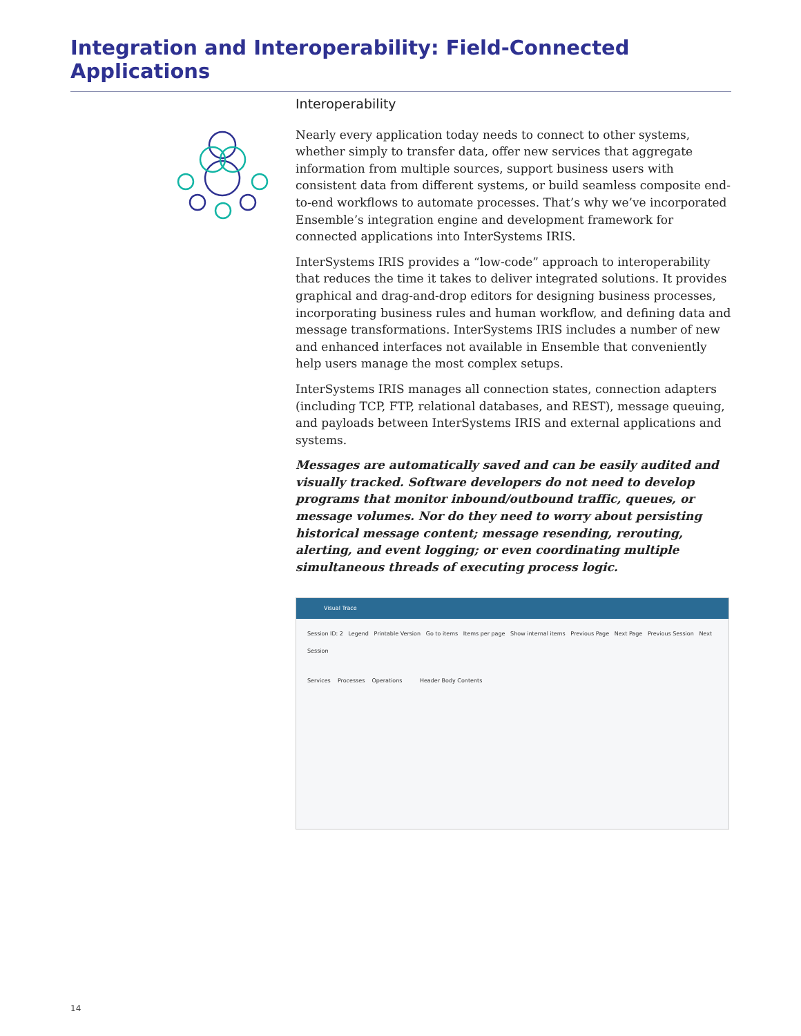Integration and Interoperability: Field-Connected Applications
Interoperability
Nearly every application today needs to connect to other systems, whether simply to transfer data, offer new services that aggregate information from multiple sources, support business users with consistent data from different systems, or build seamless composite end-to-end workflows to automate processes. That’s why we’ve incorporated Ensemble’s integration engine and development framework for connected applications into InterSystems IRIS.
InterSystems IRIS provides a “low-code” approach to interoperability that reduces the time it takes to deliver integrated solutions. It provides graphical and drag-and-drop editors for designing business processes, incorporating business rules and human workflow, and defining data and message transformations. InterSystems IRIS includes a number of new and enhanced interfaces not available in Ensemble that conveniently help users manage the most complex setups.
InterSystems IRIS manages all connection states, connection adapters (including TCP, FTP, relational databases, and REST), message queuing, and payloads between InterSystems IRIS and external applications and systems.
Messages are automatically saved and can be easily audited and visually tracked. Software developers do not need to develop programs that monitor inbound/outbound traffic, queues, or message volumes. Nor do they need to worry about persisting historical message content; message resending, rerouting, alerting, and event logging; or even coordinating multiple simultaneous threads of executing process logic.
Visual Trace
Session ID: 2 Legend Printable Version Go to items Items per page Show internal items Previous Page Next Page Previous Session Next Session
Services Processes Operations Header Body Contents
14